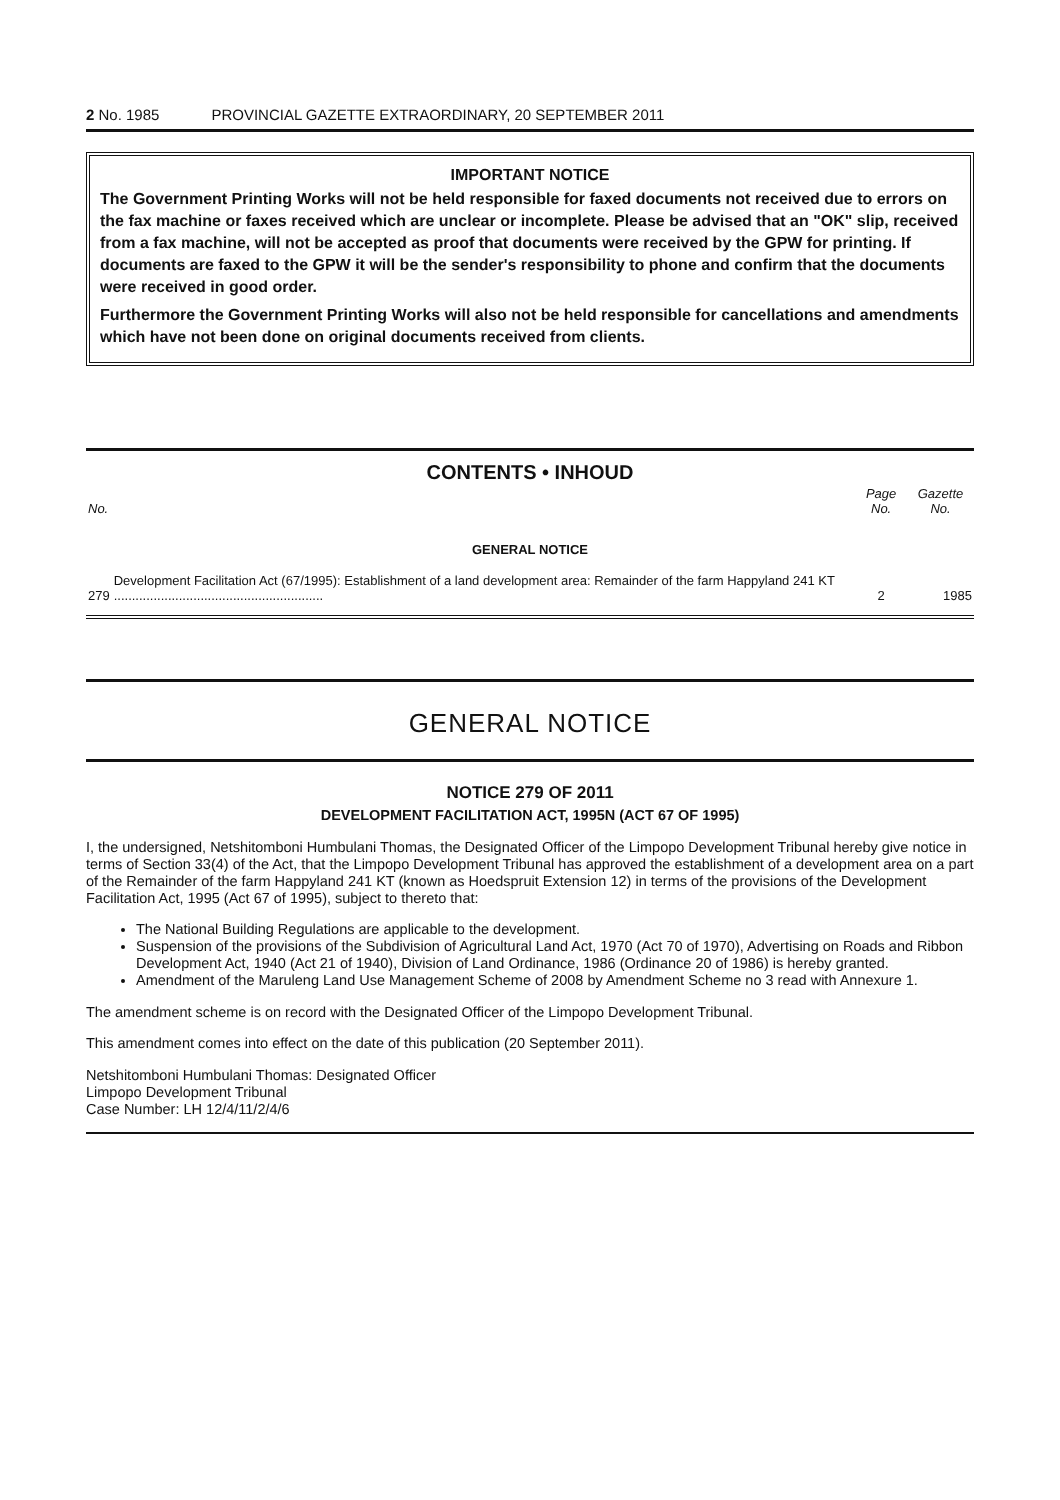2 No. 1985 PROVINCIAL GAZETTE EXTRAORDINARY, 20 SEPTEMBER 2011
IMPORTANT NOTICE
The Government Printing Works will not be held responsible for faxed documents not received due to errors on the fax machine or faxes received which are unclear or incomplete. Please be advised that an "OK" slip, received from a fax machine, will not be accepted as proof that documents were received by the GPW for printing. If documents are faxed to the GPW it will be the sender's responsibility to phone and confirm that the documents were received in good order.
Furthermore the Government Printing Works will also not be held responsible for cancellations and amendments which have not been done on original documents received from clients.
CONTENTS • INHOUD
| No. | | Page No. | Gazette No. |
| --- | --- | --- | --- |
| GENERAL NOTICE | | | |
| 279 | Development Facilitation Act (67/1995): Establishment of a land development area: Remainder of the farm Happyland 241 KT .......................................................... | 2 | 1985 |
GENERAL NOTICE
NOTICE 279 OF 2011
DEVELOPMENT FACILITATION ACT, 1995N (ACT 67 OF 1995)
I, the undersigned, Netshitomboni Humbulani Thomas, the Designated Officer of the Limpopo Development Tribunal hereby give notice in terms of Section 33(4) of the Act, that the Limpopo Development Tribunal has approved the establishment of a development area on a part of the Remainder of the farm Happyland 241 KT (known as Hoedspruit Extension 12) in terms of the provisions of the Development Facilitation Act, 1995 (Act 67 of 1995), subject to thereto that:
The National Building Regulations are applicable to the development.
Suspension of the provisions of the Subdivision of Agricultural Land Act, 1970 (Act 70 of 1970), Advertising on Roads and Ribbon Development Act, 1940 (Act 21 of 1940), Division of Land Ordinance, 1986 (Ordinance 20 of 1986) is hereby granted.
Amendment of the Maruleng Land Use Management Scheme of 2008 by Amendment Scheme no 3 read with Annexure 1.
The amendment scheme is on record with the Designated Officer of the Limpopo Development Tribunal.
This amendment comes into effect on the date of this publication (20 September 2011).
Netshitomboni Humbulani Thomas: Designated Officer
Limpopo Development Tribunal
Case Number: LH 12/4/11/2/4/6